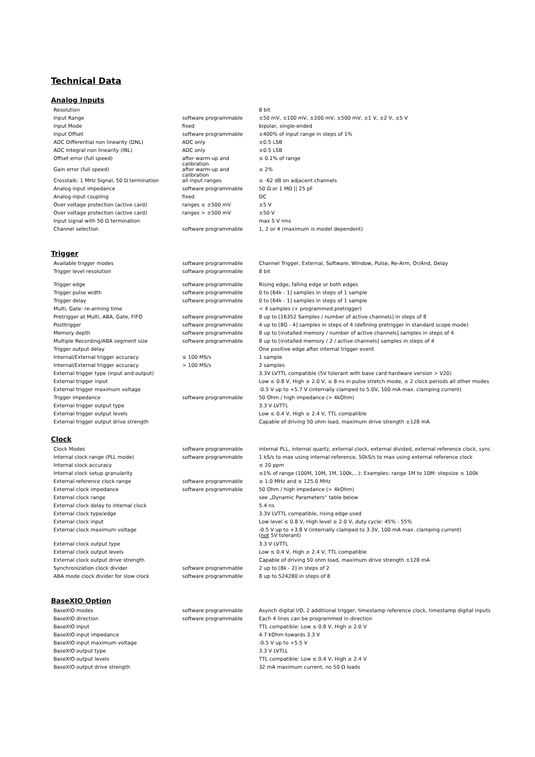Technical Data
Analog Inputs
| Resolution | | 8 bit |
| Input Range | software programmable | ±50 mV, ±100 mV, ±200 mV, ±500 mV, ±1 V, ±2 V, ±5 V |
| Input Mode | fixed | bipolar, single-ended |
| Input Offset | software programmable | ±400% of input range in steps of 1% |
| ADC Differential non linearity (DNL) | ADC only | ±0.5 LSB |
| ADC Integral non linearity (INL) | ADC only | ±0.5 LSB |
| Offset error (full speed) | after warm-up and calibration | ≤ 0.1% of range |
| Gain error (full speed) | after warm-up and calibration | ≤ 2% |
| Crosstalk: 1 MHz Signal, 50 Ω termination | all input ranges | ≤ -62 dB on adjacent channels |
| Analog input impedance | software programmable | 50 Ω or 1 MΩ // 25 pF |
| Analog input coupling | fixed | DC |
| Over voltage protection (active card) | ranges ≤ ±500 mV | ±5 V |
| Over voltage protection (active card) | ranges > ±500 mV | ±50 V |
| Input signal with 50 Ω termination | | max 5 V rms |
| Channel selection | software programmable | 1, 2 or 4 (maximum is model dependent) |
Trigger
| Available trigger modes | software programmable | Channel Trigger, External, Software, Window, Pulse, Re-Arm, Or/And, Delay |
| Trigger level resolution | software programmable | 8 bit |
| Trigger edge | software programmable | Rising edge, falling edge or both edges |
| Trigger pulse width | software programmable | 0 to [64k - 1] samples in steps of 1 sample |
| Trigger delay | software programmable | 0 to [64k - 1] samples in steps of 1 sample |
| Multi, Gate: re-arming time | | < 4 samples (+ programmed pretrigger) |
| Pretrigger at Multi, ABA, Gate, FIFO | software programmable | 8 up to [16352 Samples / number of active channels] in steps of 8 |
| Posttrigger | software programmable | 4 up to [8G - 4] samples in steps of 4 (defining pretrigger in standard scope mode) |
| Memory depth | software programmable | 8 up to [installed memory / number of active channels] samples in steps of 4 |
| Multiple Recording/ABA segment size | software programmable | 8 up to [installed memory / 2 / active channels] samples in steps of 4 |
| Trigger output delay | | One positive edge after internal trigger event |
| Internal/External trigger accuracy | ≤ 100 MS/s | 1 sample |
| Internal/External trigger accuracy | > 100 MS/s | 2 samples |
| External trigger type (input and output) | | 3.3V LVTTL compatible (5V tolerant with base card hardware version > V20) |
| External trigger input | | Low ≤ 0.8 V, High ≥ 2.0 V, ≥ 8 ns in pulse stretch mode, ≥ 2 clock periods all other modes |
| External trigger maximum voltage | | -0.5 V up to +5.7 V (internally clamped to 5.0V, 100 mA max. clamping current) |
| Trigger impedance | software programmable | 50 Ohm / high impedance (> 4kOhm) |
| External trigger output type | | 3.3 V LVTTL |
| External trigger output levels | | Low ≤ 0.4 V, High ≥ 2.4 V, TTL compatible |
| External trigger output drive strength | | Capable of driving 50 ohm load, maximum drive strength ±128 mA |
Clock
| Clock Modes | software programmable | internal PLL, internal quartz, external clock, external divided, external reference clock, sync |
| Internal clock range (PLL mode) | software programmable | 1 kS/s to max using internal reference, 50kS/s to max using external reference clock |
| Internal clock accuracy | | ≤ 20 ppm |
| Internal clock setup granularity | | ≤1% of range (100M, 10M, 1M, 100k,...): Examples: range 1M to 10M: stepsize ≤ 100k |
| External reference clock range | software programmable | ≥ 1.0 MHz and ≤ 125.0 MHz |
| External clock impedance | software programmable | 50 Ohm / high impedance (> 4kOhm) |
| External clock range | | see „Dynamic Parameters“ table below |
| External clock delay to internal clock | | 5.4 ns |
| External clock type/edge | | 3.3V LVTTL compatible, rising edge used |
| External clock input | | Low level ≤ 0.8 V, High level ≥ 2.0 V, duty cycle: 45% - 55% |
| External clock maximum voltage | | -0.5 V up to +3.8 V (internally clamped to 3.3V, 100 mA max. clamping current) ( not 5V tolerant) |
| External clock output type | | 3.3 V LVTTL |
| External clock output levels | | Low ≤ 0.4 V, High ≥ 2.4 V, TTL compatible |
| External clock output drive strength | | Capable of driving 50 ohm load, maximum drive strength ±128 mA |
| Synchronization clock divider | software programmable | 2 up to [8k - 2] in steps of 2 |
| ABA mode clock divider for slow clock | software programmable | 8 up to 524280 in steps of 8 |
BaseXIO Option
| BaseXIO modes | software programmable | Asynch digital I/O, 2 additional trigger, timestamp reference clock, timestamp digital inputs |
| BaseXIO direction | software programmable | Each 4 lines can be programmed in direction |
| BaseXIO input | | TTL compatible: Low ≤ 0.8 V, High ≥ 2.0 V |
| BaseXIO input impedance | | 4.7 kOhm towards 3.3 V |
| BaseXIO input maximum voltage | | -0.5 V up to +5.5 V |
| BaseXIO output type | | 3.3 V LVTLL |
| BaseXIO output levels | | TTL compatible: Low ≤ 0.4 V, High ≥ 2.4 V |
| BaseXIO output drive strength | | 32 mA maximum current, no 50 Ω loads |